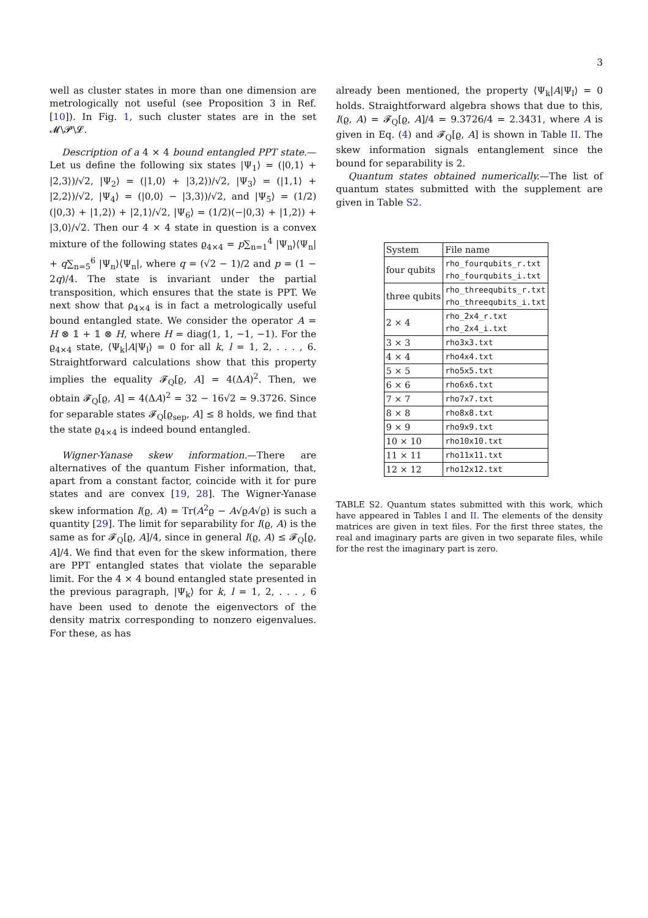3
well as cluster states in more than one dimension are metrologically not useful (see Proposition 3 in Ref. [10]). In Fig. 1, such cluster states are in the set 𝓜\𝓟\𝓛.
Description of a 4 × 4 bound entangled PPT state.— Let us define the following six states |Ψ<sub>1</sub>⟩ = (|0,1⟩ + |2,3⟩)/√2, |Ψ<sub>2</sub>⟩ = (|1,0⟩ + |3,2⟩)/√2, |Ψ<sub>3</sub>⟩ = (|1,1⟩ + |2,2⟩)/√2, |Ψ<sub>4</sub>⟩ = (|0,0⟩ − |3,3⟩)/√2, and |Ψ<sub>5</sub>⟩ = (1/2)(|0,3⟩ + |1,2⟩) + |2,1⟩/√2, |Ψ<sub>6</sub>⟩ = (1/2)(−|0,3⟩ + |1,2⟩) + |3,0⟩/√2. Then our 4 × 4 state in question is a convex mixture of the following states ϱ<sub>4×4</sub> = p∑<sub>n=1</sub><sup>4</sup> |Ψ<sub>n</sub>⟩⟨Ψ<sub>n</sub>| + q∑<sub>n=5</sub><sup>6</sup> |Ψ<sub>n</sub>⟩⟨Ψ<sub>n</sub>|, where q = (√2 − 1)/2 and p = (1 − 2q)/4. The state is invariant under the partial transposition, which ensures that the state is PPT. We next show that ρ<sub>4×4</sub> is in fact a metrologically useful bound entangled state. We consider the operator A = H ⊗ 𝟙 + 𝟙 ⊗ H, where H = diag(1, 1, −1, −1). For the ϱ<sub>4×4</sub> state, ⟨Ψ<sub>k</sub>|A|Ψ<sub>l</sub>⟩ = 0 for all k, l = 1, 2, . . . , 6. Straightforward calculations show that this property implies the equality 𝓕<sub>Q</sub>[ϱ, A] = 4(ΔA)<sup>2</sup>. Then, we obtain 𝓕<sub>Q</sub>[ϱ, A] = 4(ΔA)<sup>2</sup> = 32 − 16√2 ≃ 9.3726. Since for separable states 𝓕<sub>Q</sub>[ϱ<sub>sep</sub>, A] ≤ 8 holds, we find that the state ϱ<sub>4×4</sub> is indeed bound entangled.
Wigner-Yanase skew information.—There are alternatives of the quantum Fisher information, that, apart from a constant factor, coincide with it for pure states and are convex [19, 28]. The Wigner-Yanase skew information I(ϱ, A) = Tr(A<sup>2</sup>ϱ − A√ϱA√ϱ) is such a quantity [29]. The limit for separability for I(ϱ, A) is the same as for 𝓕<sub>Q</sub>[ϱ, A]/4, since in general I(ϱ, A) ≤ 𝓕<sub>Q</sub>[ϱ, A]/4. We find that even for the skew information, there are PPT entangled states that violate the separable limit. For the 4 × 4 bound entangled state presented in the previous paragraph, |Ψ<sub>k</sub>⟩ for k, l = 1, 2, . . . , 6 have been used to denote the eigenvectors of the density matrix corresponding to nonzero eigenvalues. For these, as has
already been mentioned, the property ⟨Ψ<sub>k</sub>|A|Ψ<sub>l</sub>⟩ = 0 holds. Straightforward algebra shows that due to this, I(ϱ, A) = 𝓕<sub>Q</sub>[ϱ, A]/4 = 9.3726/4 = 2.3431, where A is given in Eq. (4) and 𝓕<sub>Q</sub>[ϱ, A] is shown in Table II. The skew information signals entanglement since the bound for separability is 2.
Quantum states obtained numerically.—The list of quantum states submitted with the supplement are given in Table S2.
| System | File name |
| --- | --- |
| four qubits | rho_fourqubits_r.txt rho_fourqubits_i.txt |
| three qubits | rho_threequbits_r.txt rho_threequbits_i.txt |
| 2 × 4 | rho_2x4_r.txt rho_2x4_i.txt |
| 3 × 3 | rho3x3.txt |
| 4 × 4 | rho4x4.txt |
| 5 × 5 | rho5x5.txt |
| 6 × 6 | rho6x6.txt |
| 7 × 7 | rho7x7.txt |
| 8 × 8 | rho8x8.txt |
| 9 × 9 | rho9x9.txt |
| 10 × 10 | rho10x10.txt |
| 11 × 11 | rho11x11.txt |
| 12 × 12 | rho12x12.txt |
TABLE S2. Quantum states submitted with this work, which have appeared in Tables I and II. The elements of the density matrices are given in text files. For the first three states, the real and imaginary parts are given in two separate files, while for the rest the imaginary part is zero.